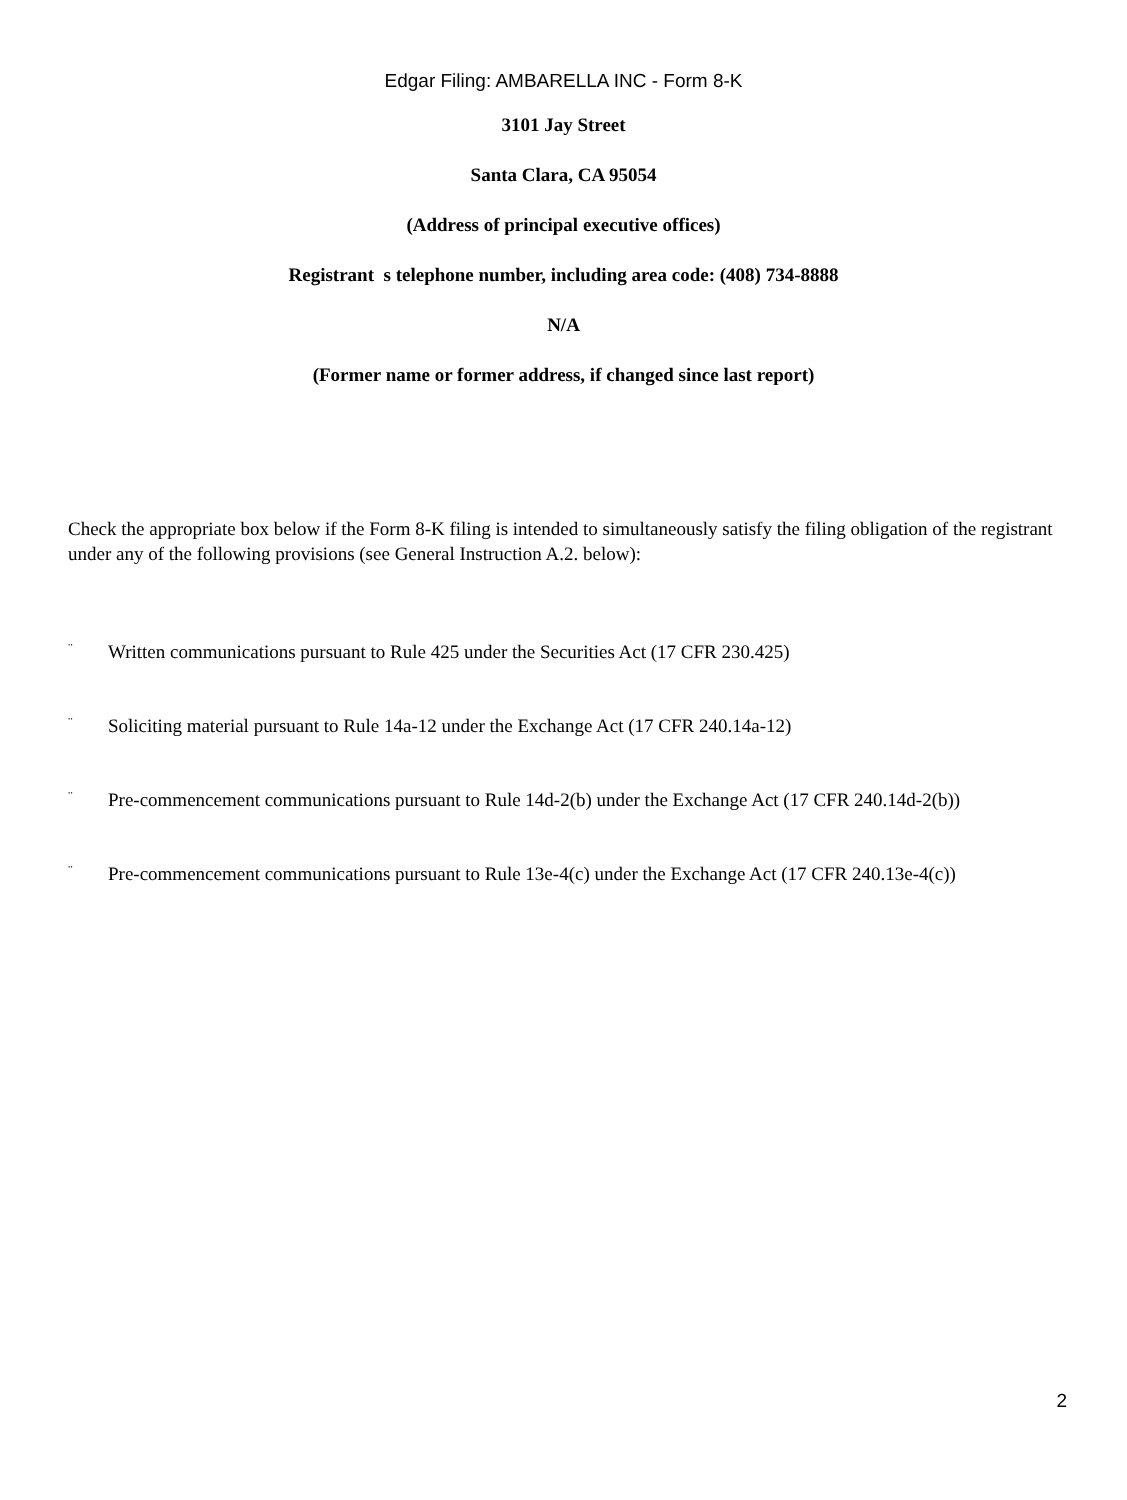Edgar Filing: AMBARELLA INC - Form 8-K
3101 Jay Street
Santa Clara, CA 95054
(Address of principal executive offices)
Registrant s telephone number, including area code: (408) 734-8888
N/A
(Former name or former address, if changed since last report)
Check the appropriate box below if the Form 8-K filing is intended to simultaneously satisfy the filing obligation of the registrant under any of the following provisions (see General Instruction A.2. below):
¨ Written communications pursuant to Rule 425 under the Securities Act (17 CFR 230.425)
¨ Soliciting material pursuant to Rule 14a-12 under the Exchange Act (17 CFR 240.14a-12)
¨ Pre-commencement communications pursuant to Rule 14d-2(b) under the Exchange Act (17 CFR 240.14d-2(b))
¨ Pre-commencement communications pursuant to Rule 13e-4(c) under the Exchange Act (17 CFR 240.13e-4(c))
2